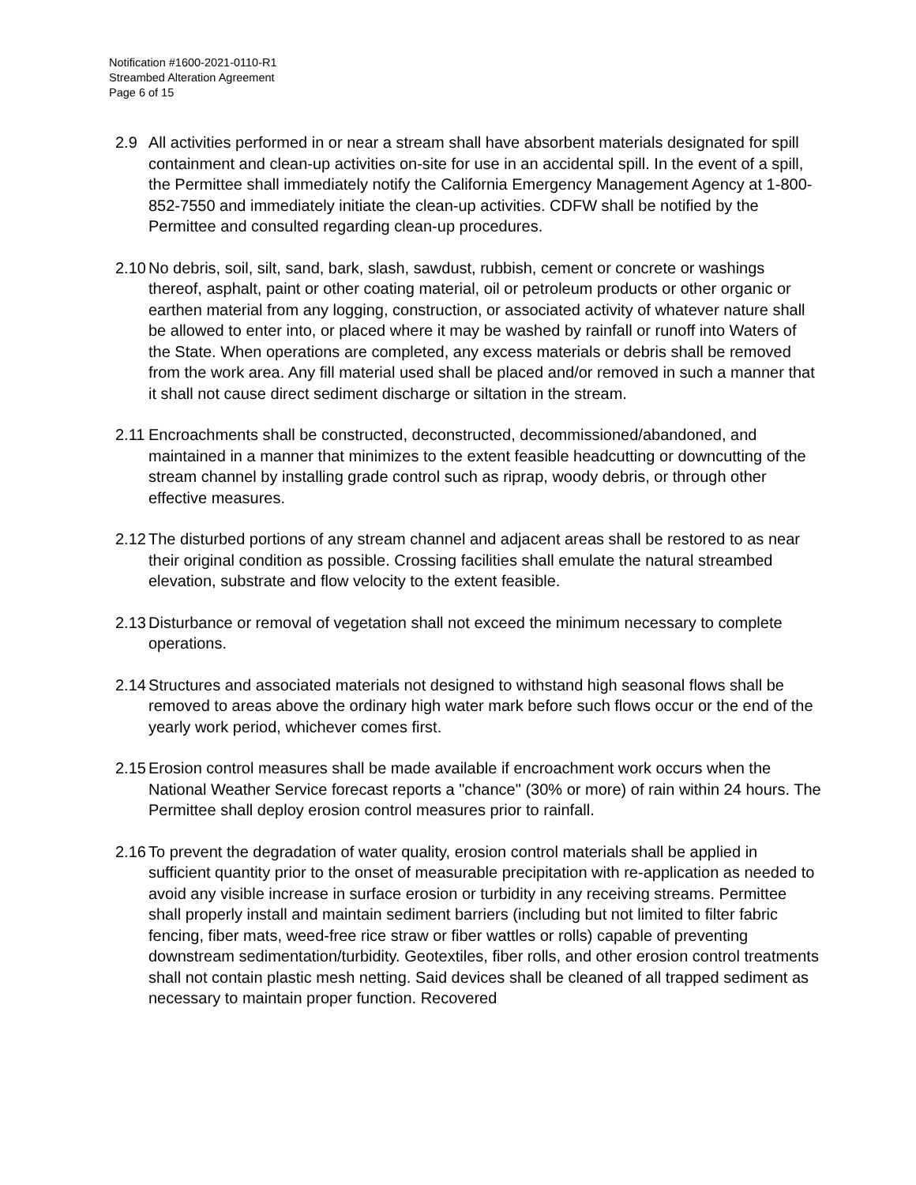Notification #1600-2021-0110-R1
Streambed Alteration Agreement
Page 6 of 15
2.9 All activities performed in or near a stream shall have absorbent materials designated for spill containment and clean-up activities on-site for use in an accidental spill. In the event of a spill, the Permittee shall immediately notify the California Emergency Management Agency at 1-800-852-7550 and immediately initiate the clean-up activities. CDFW shall be notified by the Permittee and consulted regarding clean-up procedures.
2.10
No debris, soil, silt, sand, bark, slash, sawdust, rubbish, cement or concrete or washings thereof, asphalt, paint or other coating material, oil or petroleum products or other organic or earthen material from any logging, construction, or associated activity of whatever nature shall be allowed to enter into, or placed where it may be washed by rainfall or runoff into Waters of the State. When operations are completed, any excess materials or debris shall be removed from the work area. Any fill material used shall be placed and/or removed in such a manner that it shall not cause direct sediment discharge or siltation in the stream.
2.11
Encroachments shall be constructed, deconstructed, decommissioned/abandoned, and maintained in a manner that minimizes to the extent feasible headcutting or downcutting of the stream channel by installing grade control such as riprap, woody debris, or through other effective measures.
2.12
The disturbed portions of any stream channel and adjacent areas shall be restored to as near their original condition as possible. Crossing facilities shall emulate the natural streambed elevation, substrate and flow velocity to the extent feasible.
2.13
Disturbance or removal of vegetation shall not exceed the minimum necessary to complete operations.
2.14
Structures and associated materials not designed to withstand high seasonal flows shall be removed to areas above the ordinary high water mark before such flows occur or the end of the yearly work period, whichever comes first.
2.15
Erosion control measures shall be made available if encroachment work occurs when the National Weather Service forecast reports a "chance" (30% or more) of rain within 24 hours. The Permittee shall deploy erosion control measures prior to rainfall.
2.16
To prevent the degradation of water quality, erosion control materials shall be applied in sufficient quantity prior to the onset of measurable precipitation with re-application as needed to avoid any visible increase in surface erosion or turbidity in any receiving streams. Permittee shall properly install and maintain sediment barriers (including but not limited to filter fabric fencing, fiber mats, weed-free rice straw or fiber wattles or rolls) capable of preventing downstream sedimentation/turbidity. Geotextiles, fiber rolls, and other erosion control treatments shall not contain plastic mesh netting. Said devices shall be cleaned of all trapped sediment as necessary to maintain proper function. Recovered